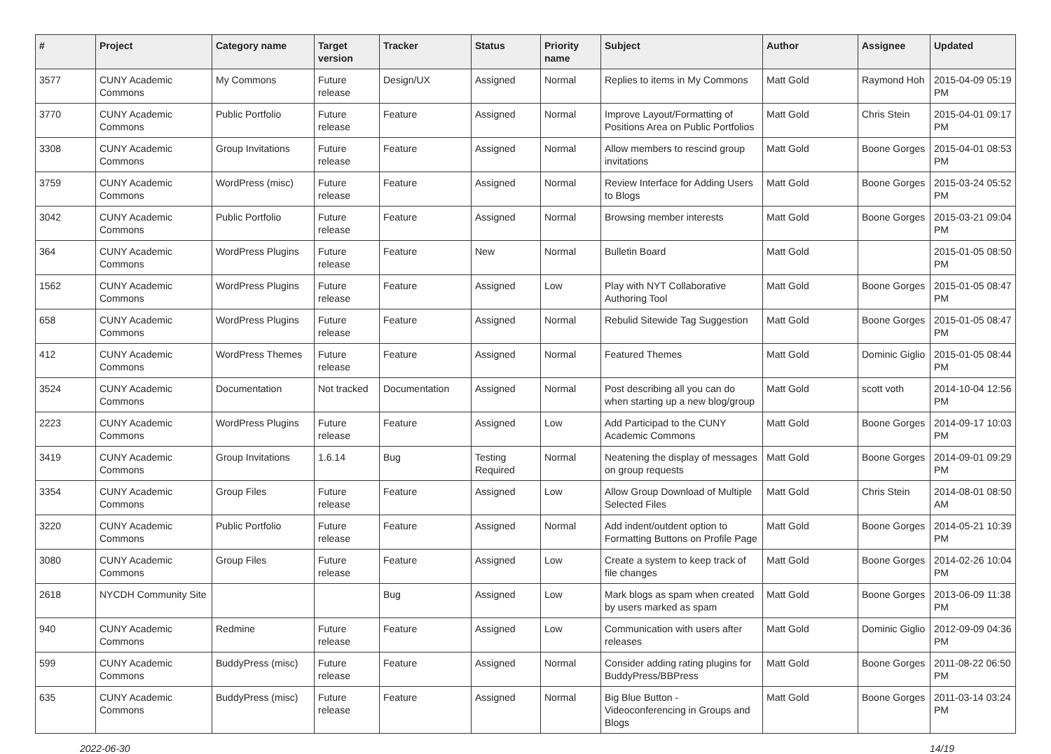| # | Project | Category name | Target version | Tracker | Status | Priority name | Subject | Author | Assignee | Updated |
| --- | --- | --- | --- | --- | --- | --- | --- | --- | --- | --- |
| 3577 | CUNY Academic Commons | My Commons | Future release | Design/UX | Assigned | Normal | Replies to items in My Commons | Matt Gold | Raymond Hoh | 2015-04-09 05:19 PM |
| 3770 | CUNY Academic Commons | Public Portfolio | Future release | Feature | Assigned | Normal | Improve Layout/Formatting of Positions Area on Public Portfolios | Matt Gold | Chris Stein | 2015-04-01 09:17 PM |
| 3308 | CUNY Academic Commons | Group Invitations | Future release | Feature | Assigned | Normal | Allow members to rescind group invitations | Matt Gold | Boone Gorges | 2015-04-01 08:53 PM |
| 3759 | CUNY Academic Commons | WordPress (misc) | Future release | Feature | Assigned | Normal | Review Interface for Adding Users to Blogs | Matt Gold | Boone Gorges | 2015-03-24 05:52 PM |
| 3042 | CUNY Academic Commons | Public Portfolio | Future release | Feature | Assigned | Normal | Browsing member interests | Matt Gold | Boone Gorges | 2015-03-21 09:04 PM |
| 364 | CUNY Academic Commons | WordPress Plugins | Future release | Feature | New | Normal | Bulletin Board | Matt Gold | | 2015-01-05 08:50 PM |
| 1562 | CUNY Academic Commons | WordPress Plugins | Future release | Feature | Assigned | Low | Play with NYT Collaborative Authoring Tool | Matt Gold | Boone Gorges | 2015-01-05 08:47 PM |
| 658 | CUNY Academic Commons | WordPress Plugins | Future release | Feature | Assigned | Normal | Rebulid Sitewide Tag Suggestion | Matt Gold | Boone Gorges | 2015-01-05 08:47 PM |
| 412 | CUNY Academic Commons | WordPress Themes | Future release | Feature | Assigned | Normal | Featured Themes | Matt Gold | Dominic Giglio | 2015-01-05 08:44 PM |
| 3524 | CUNY Academic Commons | Documentation | Not tracked | Documentation | Assigned | Normal | Post describing all you can do when starting up a new blog/group | Matt Gold | scott voth | 2014-10-04 12:56 PM |
| 2223 | CUNY Academic Commons | WordPress Plugins | Future release | Feature | Assigned | Low | Add Participad to the CUNY Academic Commons | Matt Gold | Boone Gorges | 2014-09-17 10:03 PM |
| 3419 | CUNY Academic Commons | Group Invitations | 1.6.14 | Bug | Testing Required | Normal | Neatening the display of messages on group requests | Matt Gold | Boone Gorges | 2014-09-01 09:29 PM |
| 3354 | CUNY Academic Commons | Group Files | Future release | Feature | Assigned | Low | Allow Group Download of Multiple Selected Files | Matt Gold | Chris Stein | 2014-08-01 08:50 AM |
| 3220 | CUNY Academic Commons | Public Portfolio | Future release | Feature | Assigned | Normal | Add indent/outdent option to Formatting Buttons on Profile Page | Matt Gold | Boone Gorges | 2014-05-21 10:39 PM |
| 3080 | CUNY Academic Commons | Group Files | Future release | Feature | Assigned | Low | Create a system to keep track of file changes | Matt Gold | Boone Gorges | 2014-02-26 10:04 PM |
| 2618 | NYCDH Community Site | | | Bug | Assigned | Low | Mark blogs as spam when created by users marked as spam | Matt Gold | Boone Gorges | 2013-06-09 11:38 PM |
| 940 | CUNY Academic Commons | Redmine | Future release | Feature | Assigned | Low | Communication with users after releases | Matt Gold | Dominic Giglio | 2012-09-09 04:36 PM |
| 599 | CUNY Academic Commons | BuddyPress (misc) | Future release | Feature | Assigned | Normal | Consider adding rating plugins for BuddyPress/BBPress | Matt Gold | Boone Gorges | 2011-08-22 06:50 PM |
| 635 | CUNY Academic Commons | BuddyPress (misc) | Future release | Feature | Assigned | Normal | Big Blue Button - Videoconferencing in Groups and Blogs | Matt Gold | Boone Gorges | 2011-03-14 03:24 PM |
2022-06-30 14/19